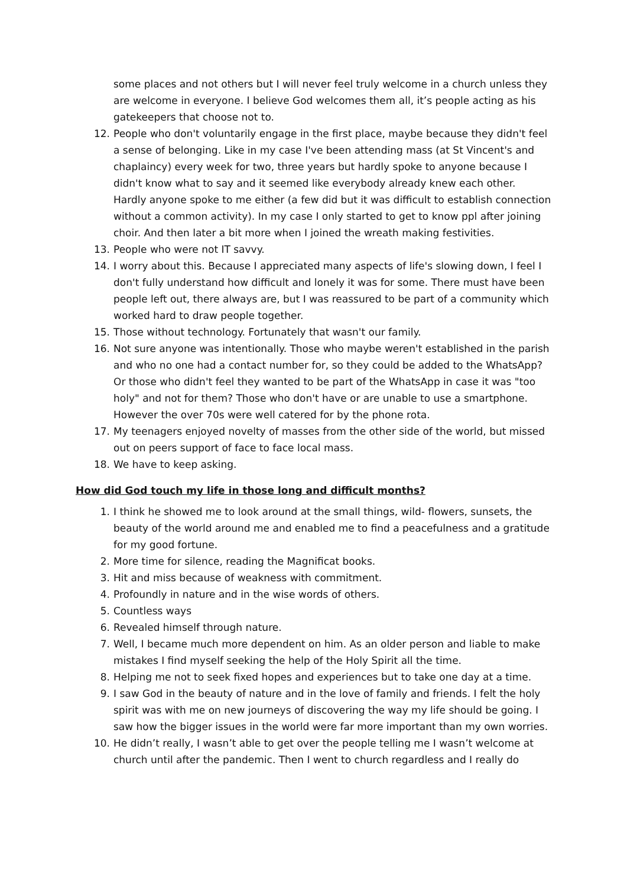some places and not others but I will never feel truly welcome in a church unless they are welcome in everyone. I believe God welcomes them all, it’s people acting as his gatekeepers that choose not to.
12. People who don't voluntarily engage in the first place, maybe because they didn't feel a sense of belonging. Like in my case I've been attending mass (at St Vincent's and chaplaincy) every week for two, three years but hardly spoke to anyone because I didn't know what to say and it seemed like everybody already knew each other. Hardly anyone spoke to me either (a few did but it was difficult to establish connection without a common activity). In my case I only started to get to know ppl after joining choir. And then later a bit more when I joined the wreath making festivities.
13. People who were not IT savvy.
14. I worry about this. Because I appreciated many aspects of life's slowing down, I feel I don't fully understand how difficult and lonely it was for some. There must have been people left out, there always are, but I was reassured to be part of a community which worked hard to draw people together.
15. Those without technology. Fortunately that wasn't our family.
16. Not sure anyone was intentionally. Those who maybe weren't established in the parish and who no one had a contact number for, so they could be added to the WhatsApp? Or those who didn't feel they wanted to be part of the WhatsApp in case it was "too holy" and not for them? Those who don't have or are unable to use a smartphone. However the over 70s were well catered for by the phone rota.
17. My teenagers enjoyed novelty of masses from the other side of the world, but missed out on peers support of face to face local mass.
18. We have to keep asking.
How did God touch my life in those long and difficult months?
1. I think he showed me to look around at the small things, wild- flowers, sunsets, the beauty of the world around me and enabled me to find a peacefulness and a gratitude for my good fortune.
2. More time for silence, reading the Magnificat books.
3. Hit and miss because of weakness with commitment.
4. Profoundly in nature and in the wise words of others.
5. Countless ways
6. Revealed himself through nature.
7. Well, I became much more dependent on him. As an older person and liable to make mistakes I find myself seeking the help of the Holy Spirit all the time.
8. Helping me not to seek fixed hopes and experiences but to take one day at a time.
9. I saw God in the beauty of nature and in the love of family and friends. I felt the holy spirit was with me on new journeys of discovering the way my life should be going. I saw how the bigger issues in the world were far more important than my own worries.
10. He didn’t really, I wasn’t able to get over the people telling me I wasn’t welcome at church until after the pandemic. Then I went to church regardless and I really do